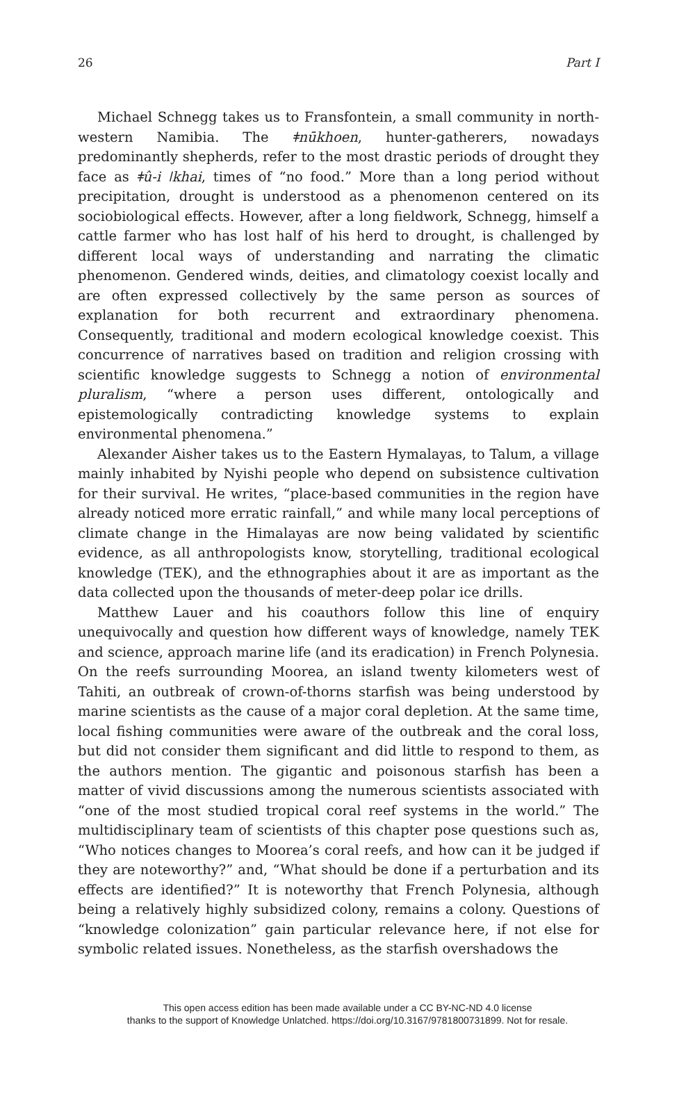26 Part I
Michael Schnegg takes us to Fransfontein, a small community in north­western Namibia. The ǂnūkhoen, hunter-gatherers, nowadays predominantly shepherds, refer to the most drastic periods of drought they face as ǂû-i ǀkhai, times of “no food.” More than a long period without precipitation, drought is understood as a phenomenon centered on its sociobiological effects. However, after a long fieldwork, Schnegg, himself a cattle farmer who has lost half of his herd to drought, is challenged by different local ways of understanding and narrating the climatic phenomenon. Gendered winds, deities, and climatology coexist locally and are often expressed collectively by the same person as sources of explanation for both recurrent and extraordinary phenomena. Consequently, traditional and modern ecological knowledge coexist. This concurrence of narratives based on tradition and religion crossing with scientific knowledge suggests to Schnegg a notion of environmental pluralism, “where a person uses different, ontologically and epistemologically contradicting knowledge systems to explain environmental phenomena.”
Alexander Aisher takes us to the Eastern Hymalayas, to Talum, a village mainly inhabited by Nyishi people who depend on subsistence cultivation for their survival. He writes, “place-based communities in the region have already noticed more erratic rainfall,” and while many local perceptions of climate change in the Himalayas are now being validated by scientific evidence, as all anthropologists know, storytelling, traditional ecological knowledge (TEK), and the ethnographies about it are as important as the data collected upon the thousands of meter-deep polar ice drills.
Matthew Lauer and his coauthors follow this line of enquiry unequivocally and question how different ways of knowledge, namely TEK and science, approach marine life (and its eradication) in French Polynesia. On the reefs surrounding Moorea, an island twenty kilometers west of Tahiti, an outbreak of crown-of-thorns starfish was being understood by marine scientists as the cause of a major coral depletion. At the same time, local fishing communities were aware of the outbreak and the coral loss, but did not consider them significant and did little to respond to them, as the authors mention. The gigantic and poisonous starfish has been a matter of vivid discussions among the numerous scientists associated with “one of the most studied tropical coral reef systems in the world.” The multidisciplinary team of scientists of this chapter pose questions such as, “Who notices changes to Moorea’s coral reefs, and how can it be judged if they are noteworthy?” and, “What should be done if a perturbation and its effects are identified?” It is noteworthy that French Polynesia, although being a relatively highly subsidized colony, remains a colony. Questions of “knowledge colonization” gain particular relevance here, if not else for symbolic related issues. Nonetheless, as the starfish overshadows the
This open access edition has been made available under a CC BY-NC-ND 4.0 license
thanks to the support of Knowledge Unlatched. https://doi.org/10.3167/9781800731899. Not for resale.